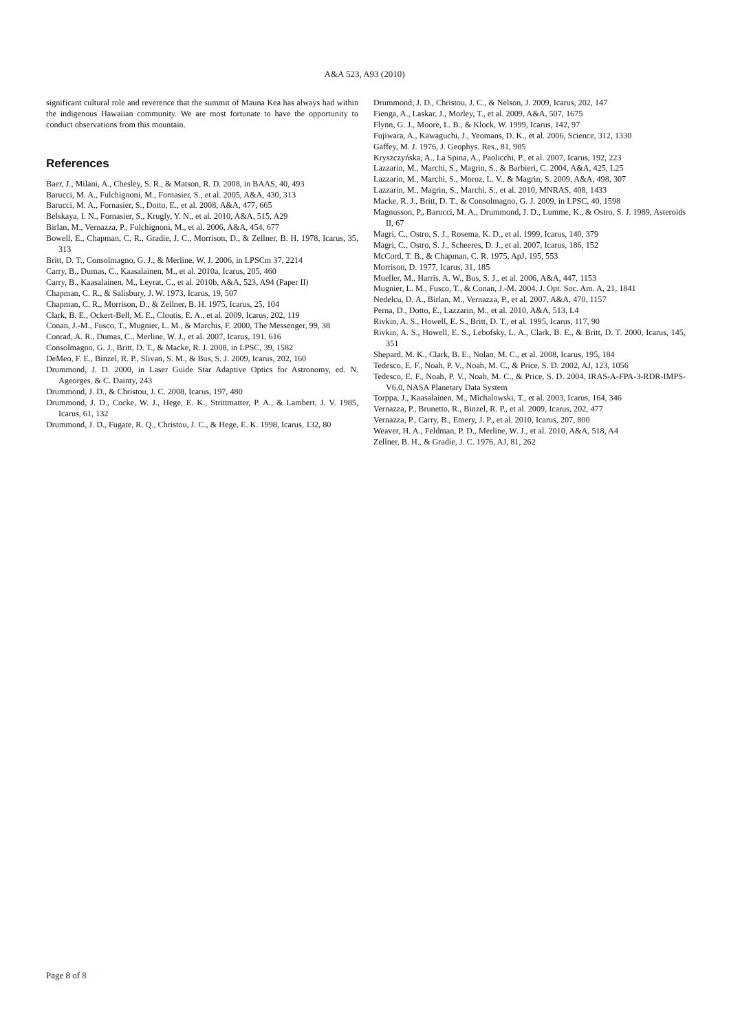A&A 523, A93 (2010)
significant cultural role and reverence that the summit of Mauna Kea has always had within the indigenous Hawaiian community. We are most fortunate to have the opportunity to conduct observations from this mountain.
References
Baer, J., Milani, A., Chesley, S. R., & Matson, R. D. 2008, in BAAS, 40, 493
Barucci, M. A., Fulchignoni, M., Fornasier, S., et al. 2005, A&A, 430, 313
Barucci, M. A., Fornasier, S., Dotto, E., et al. 2008, A&A, 477, 665
Belskaya, I. N., Fornasier, S., Krugly, Y. N., et al. 2010, A&A, 515, A29
Birlan, M., Vernazza, P., Fulchignoni, M., et al. 2006, A&A, 454, 677
Bowell, E., Chapman, C. R., Gradie, J. C., Morrison, D., & Zellner, B. H. 1978, Icarus, 35, 313
Britt, D. T., Consolmagno, G. J., & Merline, W. J. 2006, in LPSCm 37, 2214
Carry, B., Dumas, C., Kaasalainen, M., et al. 2010a, Icarus, 205, 460
Carry, B., Kaasalainen, M., Leyrat, C., et al. 2010b, A&A, 523, A94 (Paper II)
Chapman, C. R., & Salisbury, J. W. 1973, Icarus, 19, 507
Chapman, C. R., Morrison, D., & Zellner, B. H. 1975, Icarus, 25, 104
Clark, B. E., Ockert-Bell, M. E., Cloutis, E. A., et al. 2009, Icarus, 202, 119
Conan, J.-M., Fusco, T., Mugnier, L. M., & Marchis, F. 2000, The Messenger, 99, 38
Conrad, A. R., Dumas, C., Merline, W. J., et al. 2007, Icarus, 191, 616
Consolmagno, G. J., Britt, D. T., & Macke, R. J. 2008, in LPSC, 39, 1582
DeMeo, F. E., Binzel, R. P., Slivan, S. M., & Bus, S. J. 2009, Icarus, 202, 160
Drummond, J. D. 2000, in Laser Guide Star Adaptive Optics for Astronomy, ed. N. Ageorges, & C. Dainty, 243
Drummond, J. D., & Christou, J. C. 2008, Icarus, 197, 480
Drummond, J. D., Cocke, W. J., Hege, E. K., Strittmatter, P. A., & Lambert, J. V. 1985, Icarus, 61, 132
Drummond, J. D., Fugate, R. Q., Christou, J. C., & Hege, E. K. 1998, Icarus, 132, 80
Drummond, J. D., Christou, J. C., & Nelson, J. 2009, Icarus, 202, 147
Fienga, A., Laskar, J., Morley, T., et al. 2009, A&A, 507, 1675
Flynn, G. J., Moore, L. B., & Klock, W. 1999, Icarus, 142, 97
Fujiwara, A., Kawaguchi, J., Yeomans, D. K., et al. 2006, Science, 312, 1330
Gaffey, M. J. 1976, J. Geophys. Res., 81, 905
Kryszczyńska, A., La Spina, A., Paolicchi, P., et al. 2007, Icarus, 192, 223
Lazzarin, M., Marchi, S., Magrin, S., & Barbieri, C. 2004, A&A, 425, L25
Lazzarin, M., Marchi, S., Moroz, L. V., & Magrin, S. 2009, A&A, 498, 307
Lazzarin, M., Magrin, S., Marchi, S., et al. 2010, MNRAS, 408, 1433
Macke, R. J., Britt, D. T., & Consolmagno, G. J. 2009, in LPSC, 40, 1598
Magnusson, P., Barucci, M. A., Drummond, J. D., Lumme, K., & Ostro, S. J. 1989, Asteroids II, 67
Magri, C., Ostro, S. J., Rosema, K. D., et al. 1999, Icarus, 140, 379
Magri, C., Ostro, S. J., Scheeres, D. J., et al. 2007, Icarus, 186, 152
McCord, T. B., & Chapman, C. R. 1975, ApJ, 195, 553
Morrison, D. 1977, Icarus, 31, 185
Mueller, M., Harris, A. W., Bus, S. J., et al. 2006, A&A, 447, 1153
Mugnier, L. M., Fusco, T., & Conan, J.-M. 2004, J. Opt. Soc. Am. A, 21, 1841
Nedelcu, D. A., Birlan, M., Vernazza, P., et al. 2007, A&A, 470, 1157
Perna, D., Dotto, E., Lazzarin, M., et al. 2010, A&A, 513, L4
Rivkin, A. S., Howell, E. S., Britt, D. T., et al. 1995, Icarus, 117, 90
Rivkin, A. S., Howell, E. S., Lebofsky, L. A., Clark, B. E., & Britt, D. T. 2000, Icarus, 145, 351
Shepard, M. K., Clark, B. E., Nolan, M. C., et al. 2008, Icarus, 195, 184
Tedesco, E. F., Noah, P. V., Noah, M. C., & Price, S. D. 2002, AJ, 123, 1056
Tedesco, E. F., Noah, P. V., Noah, M. C., & Price, S. D. 2004, IRAS-A-FPA-3-RDR-IMPS-V6.0, NASA Planetary Data System
Torppa, J., Kaasalainen, M., Michalowski, T., et al. 2003, Icarus, 164, 346
Vernazza, P., Brunetto, R., Binzel, R. P., et al. 2009, Icarus, 202, 477
Vernazza, P., Carry, B., Emery, J. P., et al. 2010, Icarus, 207, 800
Weaver, H. A., Feldman, P. D., Merline, W. J., et al. 2010, A&A, 518, A4
Zellner, B. H., & Gradie, J. C. 1976, AJ, 81, 262
Page 8 of 8